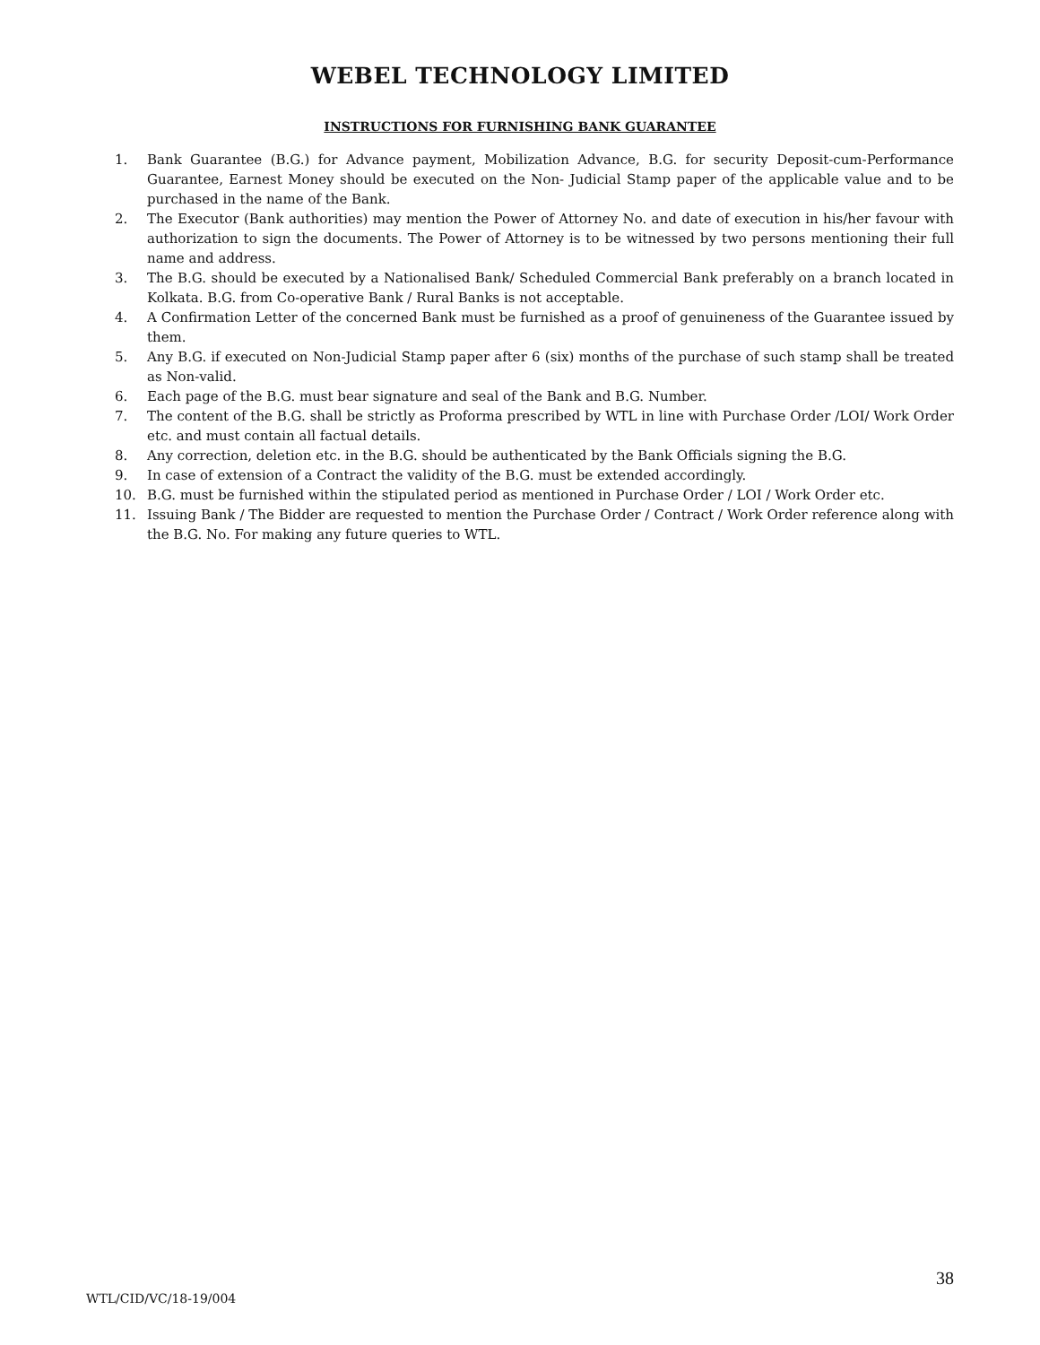WEBEL TECHNOLOGY LIMITED
INSTRUCTIONS FOR FURNISHING BANK GUARANTEE
1. Bank Guarantee (B.G.) for Advance payment, Mobilization Advance, B.G. for security Deposit-cum-Performance Guarantee, Earnest Money should be executed on the Non- Judicial Stamp paper of the applicable value and to be purchased in the name of the Bank.
2. The Executor (Bank authorities) may mention the Power of Attorney No. and date of execution in his/her favour with authorization to sign the documents. The Power of Attorney is to be witnessed by two persons mentioning their full name and address.
3. The B.G. should be executed by a Nationalised Bank/ Scheduled Commercial Bank preferably on a branch located in Kolkata. B.G. from Co-operative Bank / Rural Banks is not acceptable.
4. A Confirmation Letter of the concerned Bank must be furnished as a proof of genuineness of the Guarantee issued by them.
5. Any B.G. if executed on Non-Judicial Stamp paper after 6 (six) months of the purchase of such stamp shall be treated as Non-valid.
6. Each page of the B.G. must bear signature and seal of the Bank and B.G. Number.
7. The content of the B.G. shall be strictly as Proforma prescribed by WTL in line with Purchase Order /LOI/ Work Order etc. and must contain all factual details.
8. Any correction, deletion etc. in the B.G. should be authenticated by the Bank Officials signing the B.G.
9. In case of extension of a Contract the validity of the B.G. must be extended accordingly.
10. B.G. must be furnished within the stipulated period as mentioned in Purchase Order / LOI / Work Order etc.
11. Issuing Bank / The Bidder are requested to mention the Purchase Order / Contract / Work Order reference along with the B.G. No. For making any future queries to WTL.
38
WTL/CID/VC/18-19/004